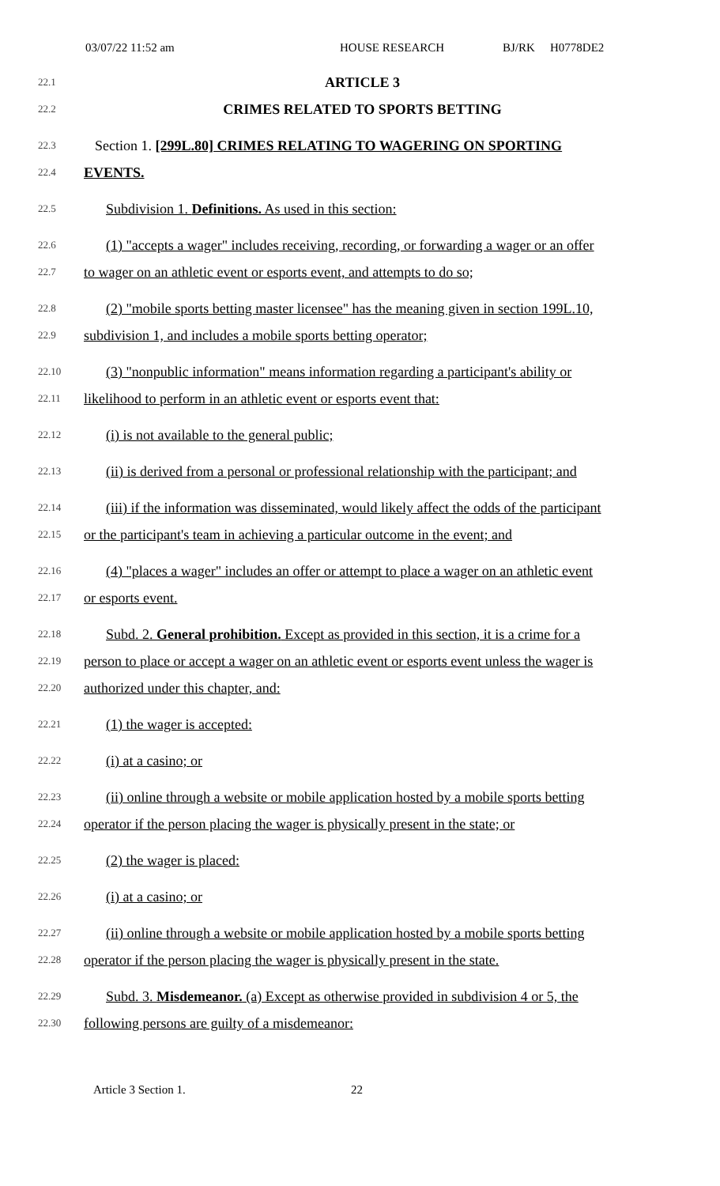03/07/22 11:52 am HOUSE RESEARCH BJ/RK H0778DE2
22.1
ARTICLE 3
22.2
CRIMES RELATED TO SPORTS BETTING
22.3
Section 1. [299L.80] CRIMES RELATING TO WAGERING ON SPORTING
22.4
EVENTS.
22.5
Subdivision 1. Definitions. As used in this section:
22.6
(1) "accepts a wager" includes receiving, recording, or forwarding a wager or an offer
22.7
to wager on an athletic event or esports event, and attempts to do so;
22.8
(2) "mobile sports betting master licensee" has the meaning given in section 199L.10,
22.9
subdivision 1, and includes a mobile sports betting operator;
22.10
(3) "nonpublic information" means information regarding a participant's ability or
22.11
likelihood to perform in an athletic event or esports event that:
22.12
(i) is not available to the general public;
22.13
(ii) is derived from a personal or professional relationship with the participant; and
22.14
(iii) if the information was disseminated, would likely affect the odds of the participant
22.15
or the participant's team in achieving a particular outcome in the event; and
22.16
(4) "places a wager" includes an offer or attempt to place a wager on an athletic event
22.17
or esports event.
22.18
Subd. 2. General prohibition. Except as provided in this section, it is a crime for a
22.19
person to place or accept a wager on an athletic event or esports event unless the wager is
22.20
authorized under this chapter, and:
22.21
(1) the wager is accepted:
22.22
(i) at a casino; or
22.23
(ii) online through a website or mobile application hosted by a mobile sports betting
22.24
operator if the person placing the wager is physically present in the state; or
22.25
(2) the wager is placed:
22.26
(i) at a casino; or
22.27
(ii) online through a website or mobile application hosted by a mobile sports betting
22.28
operator if the person placing the wager is physically present in the state.
22.29
Subd. 3. Misdemeanor. (a) Except as otherwise provided in subdivision 4 or 5, the
22.30
following persons are guilty of a misdemeanor:
Article 3 Section 1. 22